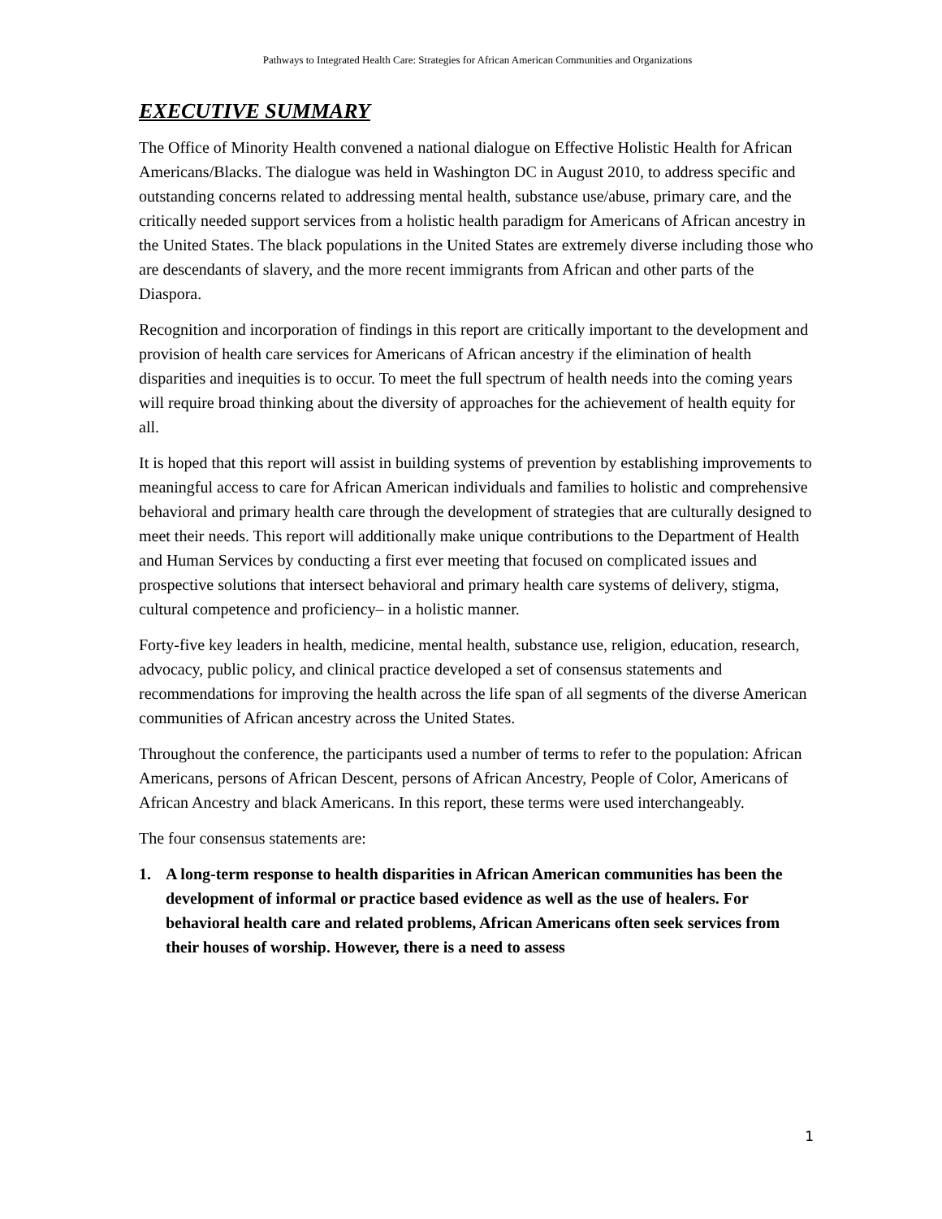Pathways to Integrated Health Care: Strategies for African American Communities and Organizations
EXECUTIVE SUMMARY
The Office of Minority Health convened a national dialogue on Effective Holistic Health for African Americans/Blacks. The dialogue was held in Washington DC in August 2010, to address specific and outstanding concerns related to addressing mental health, substance use/abuse, primary care, and the critically needed support services from a holistic health paradigm for Americans of African ancestry in the United States. The black populations in the United States are extremely diverse including those who are descendants of slavery, and the more recent immigrants from African and other parts of the Diaspora.
Recognition and incorporation of findings in this report are critically important to the development and provision of health care services for Americans of African ancestry if the elimination of health disparities and inequities is to occur. To meet the full spectrum of health needs into the coming years will require broad thinking about the diversity of approaches for the achievement of health equity for all.
It is hoped that this report will assist in building systems of prevention by establishing improvements to meaningful access to care for African American individuals and families to holistic and comprehensive behavioral and primary health care through the development of strategies that are culturally designed to meet their needs. This report will additionally make unique contributions to the Department of Health and Human Services by conducting a first ever meeting that focused on complicated issues and prospective solutions that intersect behavioral and primary health care systems of delivery, stigma, cultural competence and proficiency– in a holistic manner.
Forty-five key leaders in health, medicine, mental health, substance use, religion, education, research, advocacy, public policy, and clinical practice developed a set of consensus statements and recommendations for improving the health across the life span of all segments of the diverse American communities of African ancestry across the United States.
Throughout the conference, the participants used a number of terms to refer to the population: African Americans, persons of African Descent, persons of African Ancestry, People of Color, Americans of African Ancestry and black Americans. In this report, these terms were used interchangeably.
The four consensus statements are:
1. A long-term response to health disparities in African American communities has been the development of informal or practice based evidence as well as the use of healers. For behavioral health care and related problems, African Americans often seek services from their houses of worship. However, there is a need to assess
1